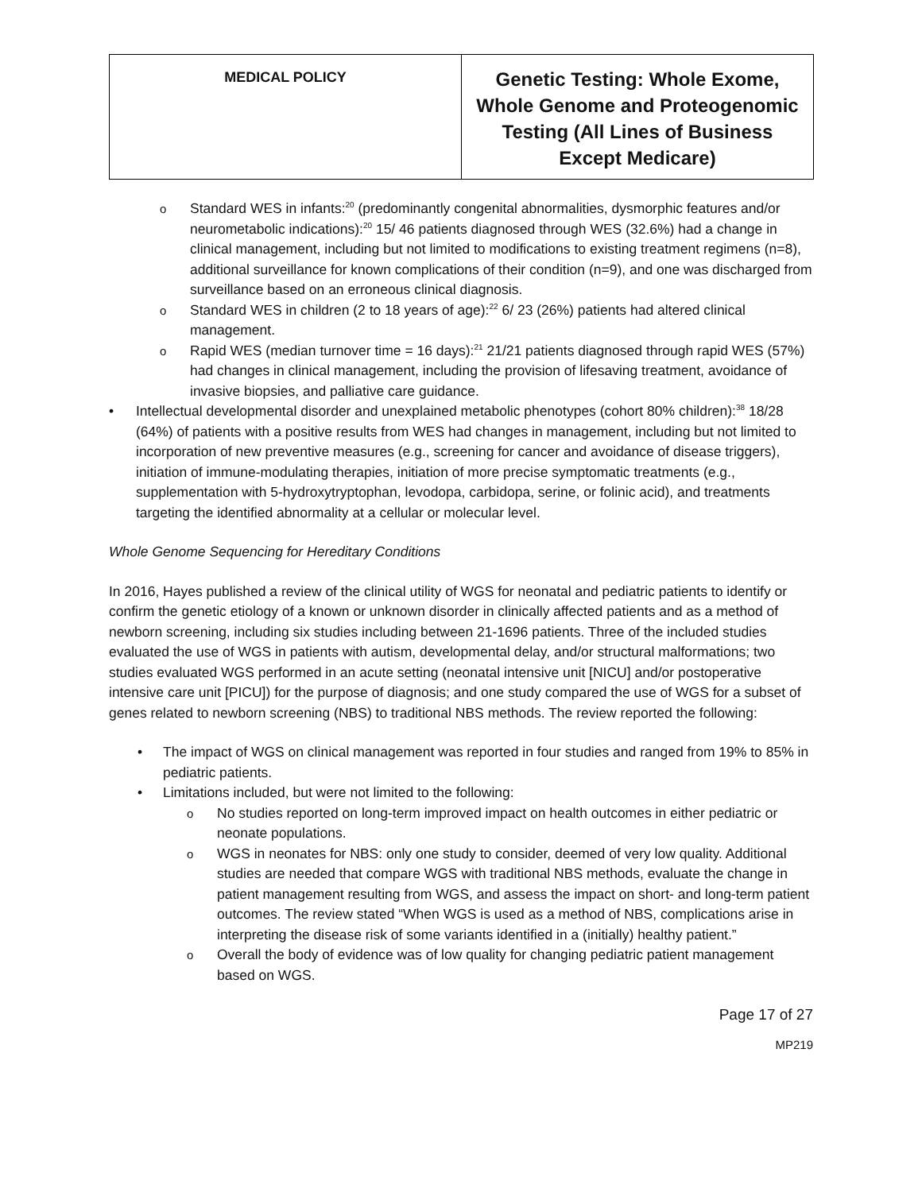| MEDICAL POLICY | Genetic Testing: Whole Exome, Whole Genome and Proteogenomic Testing (All Lines of Business Except Medicare) |
Standard WES in infants:<sup>20</sup> (predominantly congenital abnormalities, dysmorphic features and/or neurometabolic indications):<sup>20</sup> 15/ 46 patients diagnosed through WES (32.6%) had a change in clinical management, including but not limited to modifications to existing treatment regimens (n=8), additional surveillance for known complications of their condition (n=9), and one was discharged from surveillance based on an erroneous clinical diagnosis.
Standard WES in children (2 to 18 years of age):<sup>22</sup> 6/ 23 (26%) patients had altered clinical management.
Rapid WES (median turnover time = 16 days):<sup>21</sup> 21/21 patients diagnosed through rapid WES (57%) had changes in clinical management, including the provision of lifesaving treatment, avoidance of invasive biopsies, and palliative care guidance.
Intellectual developmental disorder and unexplained metabolic phenotypes (cohort 80% children):<sup>38</sup> 18/28 (64%) of patients with a positive results from WES had changes in management, including but not limited to incorporation of new preventive measures (e.g., screening for cancer and avoidance of disease triggers), initiation of immune-modulating therapies, initiation of more precise symptomatic treatments (e.g., supplementation with 5-hydroxytryptophan, levodopa, carbidopa, serine, or folinic acid), and treatments targeting the identified abnormality at a cellular or molecular level.
Whole Genome Sequencing for Hereditary Conditions
In 2016, Hayes published a review of the clinical utility of WGS for neonatal and pediatric patients to identify or confirm the genetic etiology of a known or unknown disorder in clinically affected patients and as a method of newborn screening, including six studies including between 21-1696 patients. Three of the included studies evaluated the use of WGS in patients with autism, developmental delay, and/or structural malformations; two studies evaluated WGS performed in an acute setting (neonatal intensive unit [NICU] and/or postoperative intensive care unit [PICU]) for the purpose of diagnosis; and one study compared the use of WGS for a subset of genes related to newborn screening (NBS) to traditional NBS methods. The review reported the following:
The impact of WGS on clinical management was reported in four studies and ranged from 19% to 85% in pediatric patients.
Limitations included, but were not limited to the following:
No studies reported on long-term improved impact on health outcomes in either pediatric or neonate populations.
WGS in neonates for NBS: only one study to consider, deemed of very low quality. Additional studies are needed that compare WGS with traditional NBS methods, evaluate the change in patient management resulting from WGS, and assess the impact on short- and long-term patient outcomes. The review stated “When WGS is used as a method of NBS, complications arise in interpreting the disease risk of some variants identified in a (initially) healthy patient.”
Overall the body of evidence was of low quality for changing pediatric patient management based on WGS.
Page 17 of 27
MP219